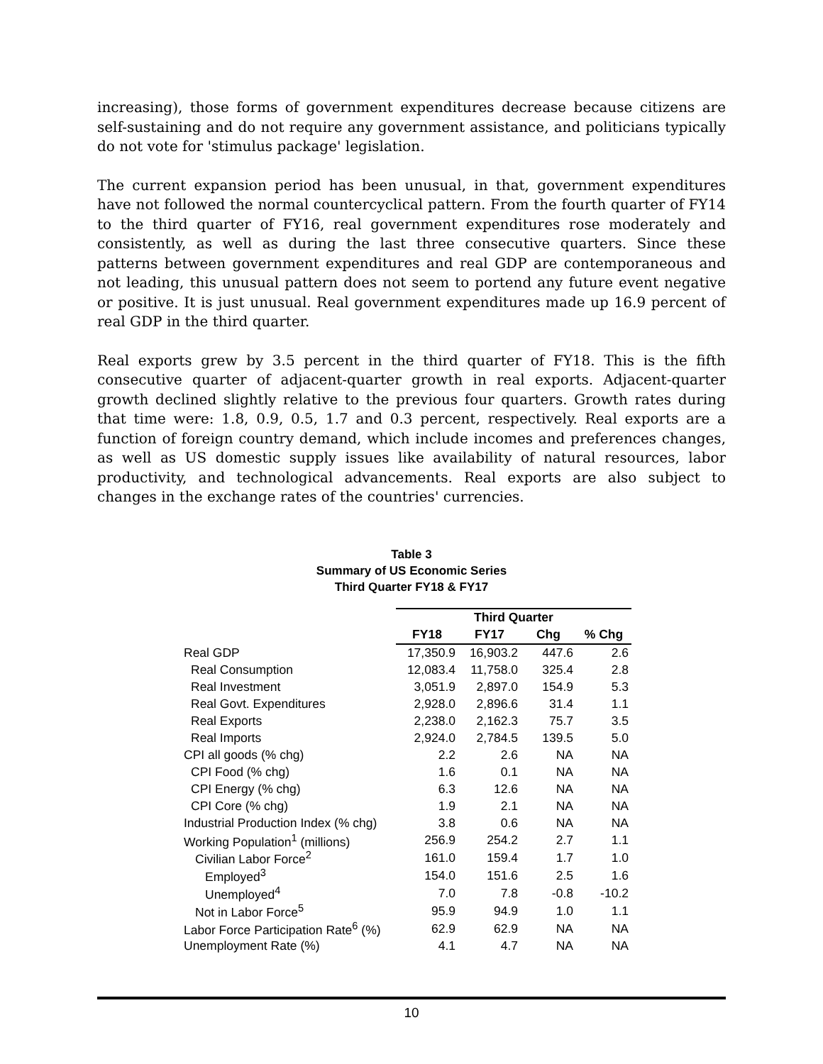increasing), those forms of government expenditures decrease because citizens are self-sustaining and do not require any government assistance, and politicians typically do not vote for 'stimulus package' legislation.
The current expansion period has been unusual, in that, government expenditures have not followed the normal countercyclical pattern. From the fourth quarter of FY14 to the third quarter of FY16, real government expenditures rose moderately and consistently, as well as during the last three consecutive quarters. Since these patterns between government expenditures and real GDP are contemporaneous and not leading, this unusual pattern does not seem to portend any future event negative or positive. It is just unusual. Real government expenditures made up 16.9 percent of real GDP in the third quarter.
Real exports grew by 3.5 percent in the third quarter of FY18. This is the fifth consecutive quarter of adjacent-quarter growth in real exports. Adjacent-quarter growth declined slightly relative to the previous four quarters. Growth rates during that time were: 1.8, 0.9, 0.5, 1.7 and 0.3 percent, respectively. Real exports are a function of foreign country demand, which include incomes and preferences changes, as well as US domestic supply issues like availability of natural resources, labor productivity, and technological advancements. Real exports are also subject to changes in the exchange rates of the countries' currencies.
Table 3
Summary of US Economic Series
Third Quarter FY18 & FY17
| | Third Quarter | | | |
| --- | --- | --- | --- | --- |
| | FY18 | FY17 | Chg | % Chg |
| Real GDP | 17,350.9 | 16,903.2 | 447.6 | 2.6 |
| Real Consumption | 12,083.4 | 11,758.0 | 325.4 | 2.8 |
| Real Investment | 3,051.9 | 2,897.0 | 154.9 | 5.3 |
| Real Govt. Expenditures | 2,928.0 | 2,896.6 | 31.4 | 1.1 |
| Real Exports | 2,238.0 | 2,162.3 | 75.7 | 3.5 |
| Real Imports | 2,924.0 | 2,784.5 | 139.5 | 5.0 |
| CPI all goods (% chg) | 2.2 | 2.6 | NA | NA |
| CPI Food (% chg) | 1.6 | 0.1 | NA | NA |
| CPI Energy (% chg) | 6.3 | 12.6 | NA | NA |
| CPI Core (% chg) | 1.9 | 2.1 | NA | NA |
| Industrial Production Index (% chg) | 3.8 | 0.6 | NA | NA |
| Working Population<sup>1</sup> (millions) | 256.9 | 254.2 | 2.7 | 1.1 |
| Civilian Labor Force<sup>2</sup> | 161.0 | 159.4 | 1.7 | 1.0 |
| Employed<sup>3</sup> | 154.0 | 151.6 | 2.5 | 1.6 |
| Unemployed<sup>4</sup> | 7.0 | 7.8 | -0.8 | -10.2 |
| Not in Labor Force<sup>5</sup> | 95.9 | 94.9 | 1.0 | 1.1 |
| Labor Force Participation Rate<sup>6</sup> (%) | 62.9 | 62.9 | NA | NA |
| Unemployment Rate (%) | 4.1 | 4.7 | NA | NA |
10